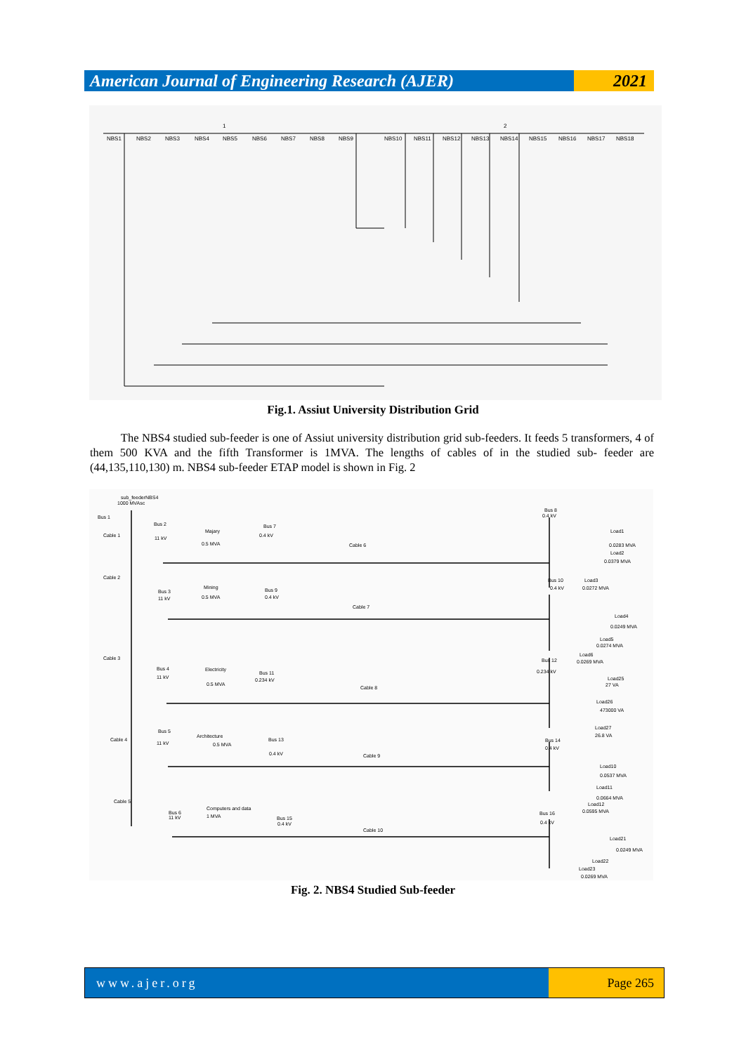American Journal of Engineering Research (AJER)
2021
NBS1
NBS2
NBS3
NBS4
NBS5
NBS6
NBS7
NBS8
NBS9
NBS10
NBS11
NBS12
NBS13
NBS14
NBS15
NBS16
NBS17
NBS18
1
2
Fig.1. Assiut University Distribution Grid
The NBS4 studied sub-feeder is one of Assiut university distribution grid sub-feeders. It feeds 5 transformers, 4 of them 500 KVA and the fifth Transformer is 1MVA. The lengths of cables of in the studied sub- feeder are (44,135,110,130) m. NBS4 sub-feeder ETAP model is shown in Fig. 2
sub_feederNBS4
1000 MVAsc
Bus 1
Cable 1
Bus 2
11 kV
Majary
0.5 MVA
Bus 7
0.4 kV
Cable 6
Bus 8
0.4 kV
Load1
0.0283 MVA
Load2
0.0379 MVA
Cable 2
Bus 3
11 kV
Mining
0.5 MVA
Bus 9
0.4 kV
Cable 7
Bus 10
0.4 kV
Load3
0.0272 MVA
Load4
0.0249 MVA
Load5
0.0274 MVA
Load6
0.0269 MVA
Cable 3
Bus 4
11 kV
Electricity
0.5 MVA
Bus 11
0.234 kV
Cable 8
Bus 12
0.234 kV
Load25
27 VA
Load26
473000 VA
Load27
26.8 VA
Bus 5
Cable 4
11 kV
Architecture
0.5 MVA
Bus 13
0.4 kV
Cable 9
Bus 14
0.4 kV
Load10
0.0537 MVA
Load11
0.0664 MVA
Load12
0.0595 MVA
Cable 5
Bus 6
11 kV
Computers and data
1 MVA
Bus 15
0.4 kV
Cable 10
Bus 16
0.4 kV
Load21
0.0249 MVA
Load22
Load23
0.0269 MVA
Fig. 2. NBS4 Studied Sub-feeder
www.ajer.org Page 265